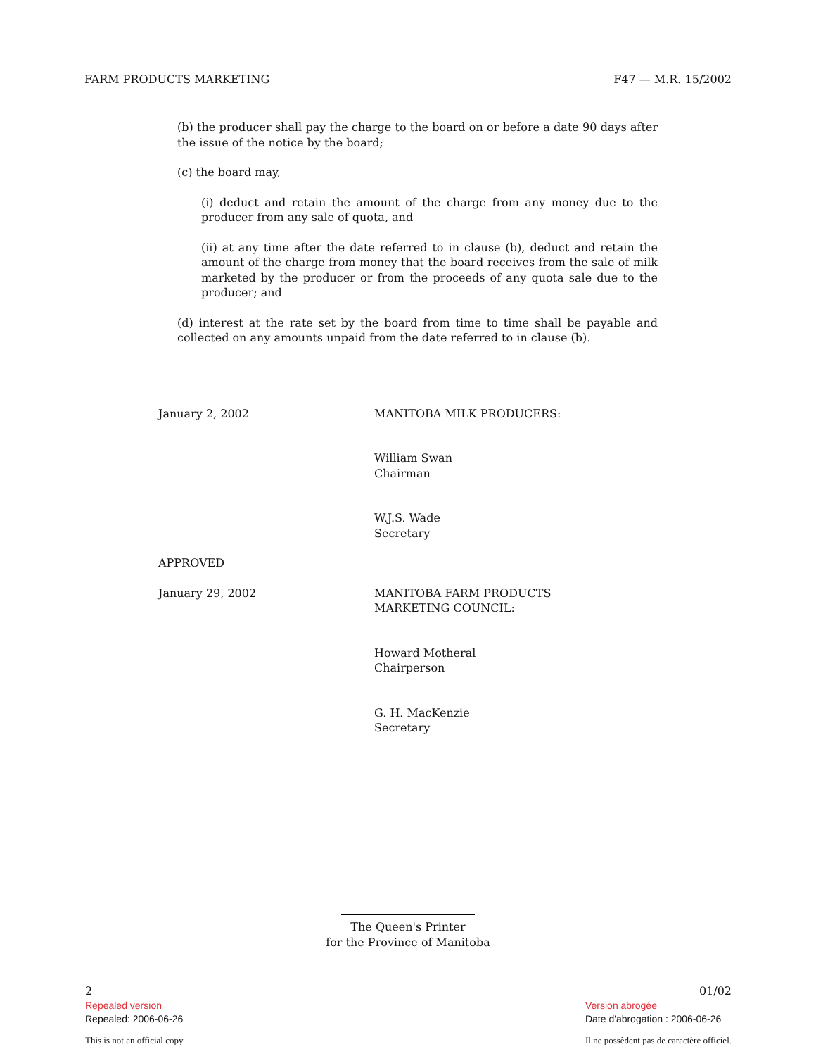FARM PRODUCTS MARKETING F47 — M.R. 15/2002
(b) the producer shall pay the charge to the board on or before a date 90 days after the issue of the notice by the board;
(c) the board may,
(i) deduct and retain the amount of the charge from any money due to the producer from any sale of quota, and
(ii) at any time after the date referred to in clause (b), deduct and retain the amount of the charge from money that the board receives from the sale of milk marketed by the producer or from the proceeds of any quota sale due to the producer; and
(d) interest at the rate set by the board from time to time shall be payable and collected on any amounts unpaid from the date referred to in clause (b).
January 2, 2002 MANITOBA MILK PRODUCERS:
William Swan
Chairman
W.J.S. Wade
Secretary
APPROVED
January 29, 2002 MANITOBA FARM PRODUCTS
MARKETING COUNCIL:
Howard Motheral
Chairperson
G. H. MacKenzie
Secretary
The Queen's Printer
for the Province of Manitoba
2
Repealed version
Repealed: 2006-06-26
This is not an official copy.
01/02
Version abrogée
Date d'abrogation : 2006-06-26
Il ne possèdent pas de caractère officiel.